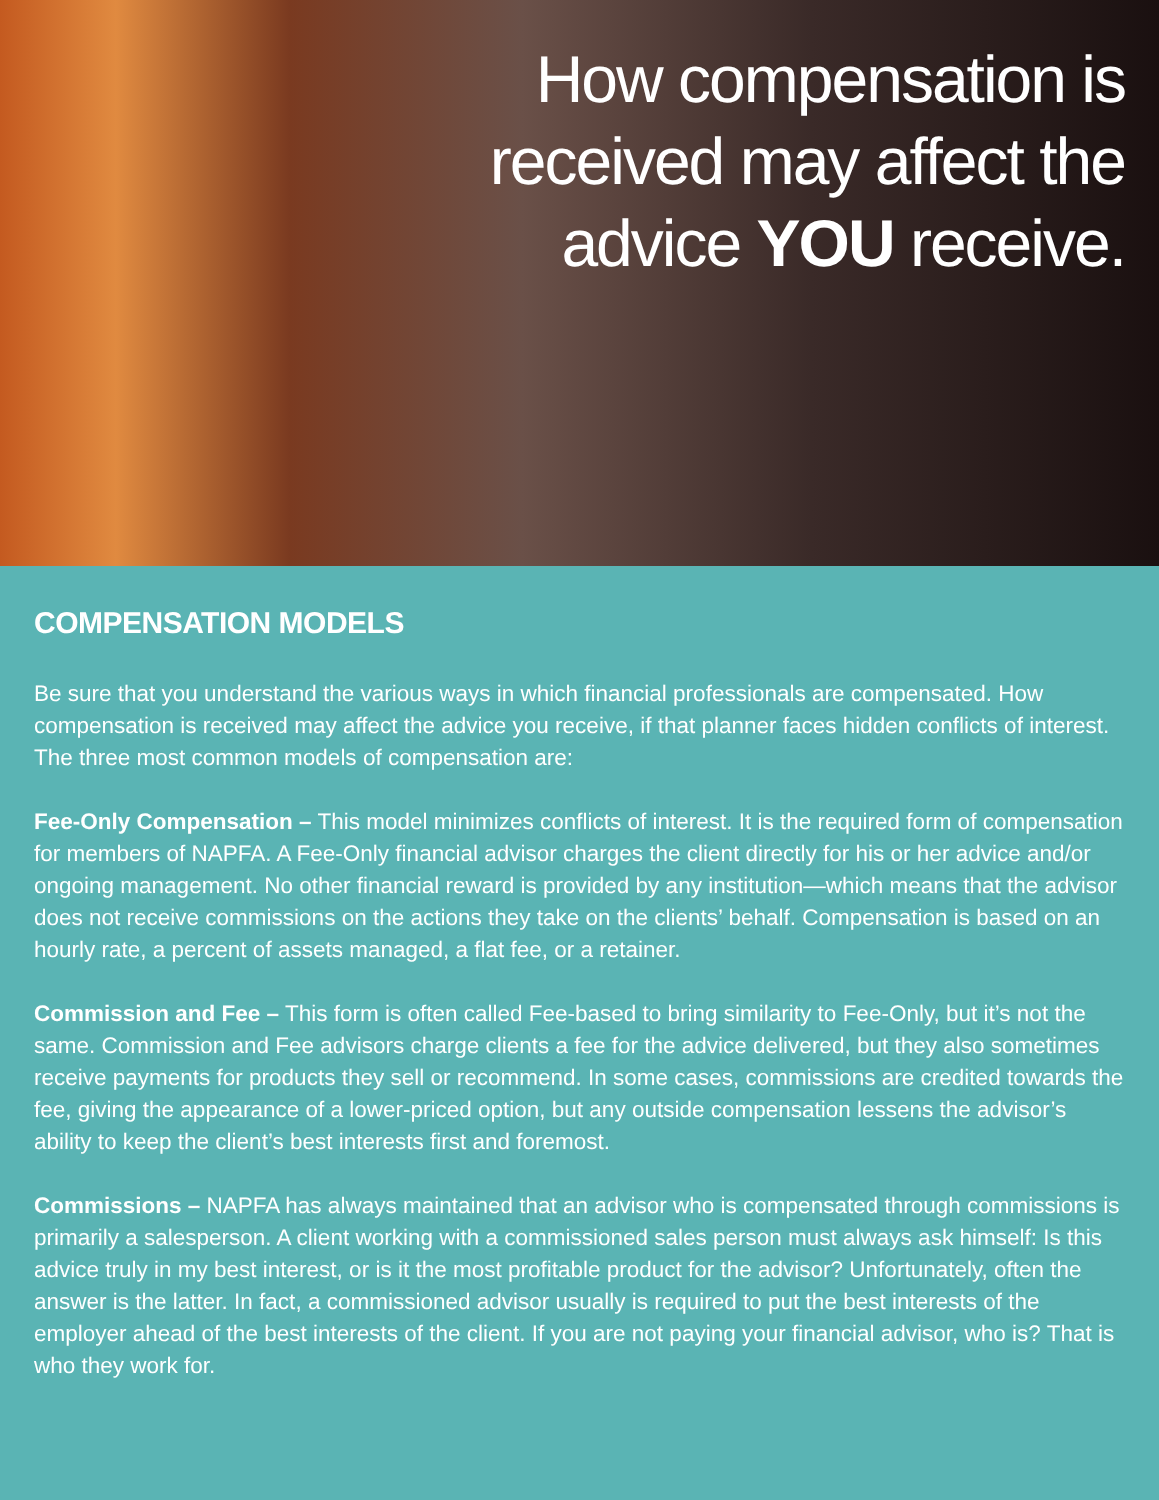How compensation is
received may affect the
advice YOU receive.
COMPENSATION MODELS
Be sure that you understand the various ways in which financial professionals are compensated. How compensation is received may affect the advice you receive, if that planner faces hidden conflicts of interest. The three most common models of compensation are:
Fee-Only Compensation – This model minimizes conflicts of interest. It is the required form of compensation for members of NAPFA. A Fee-Only financial advisor charges the client directly for his or her advice and/or ongoing management. No other financial reward is provided by any institution—which means that the advisor does not receive commissions on the actions they take on the clients’ behalf. Compensation is based on an hourly rate, a percent of assets managed, a flat fee, or a retainer.
Commission and Fee – This form is often called Fee-based to bring similarity to Fee-Only, but it’s not the same. Commission and Fee advisors charge clients a fee for the advice delivered, but they also sometimes receive payments for products they sell or recommend. In some cases, commissions are credited towards the fee, giving the appearance of a lower-priced option, but any outside compensation lessens the advisor’s ability to keep the client’s best interests first and foremost.
Commissions – NAPFA has always maintained that an advisor who is compensated through commissions is primarily a salesperson. A client working with a commissioned sales person must always ask himself: Is this advice truly in my best interest, or is it the most profitable product for the advisor? Unfortunately, often the answer is the latter. In fact, a commissioned advisor usually is required to put the best interests of the employer ahead of the best interests of the client. If you are not paying your financial advisor, who is? That is who they work for.